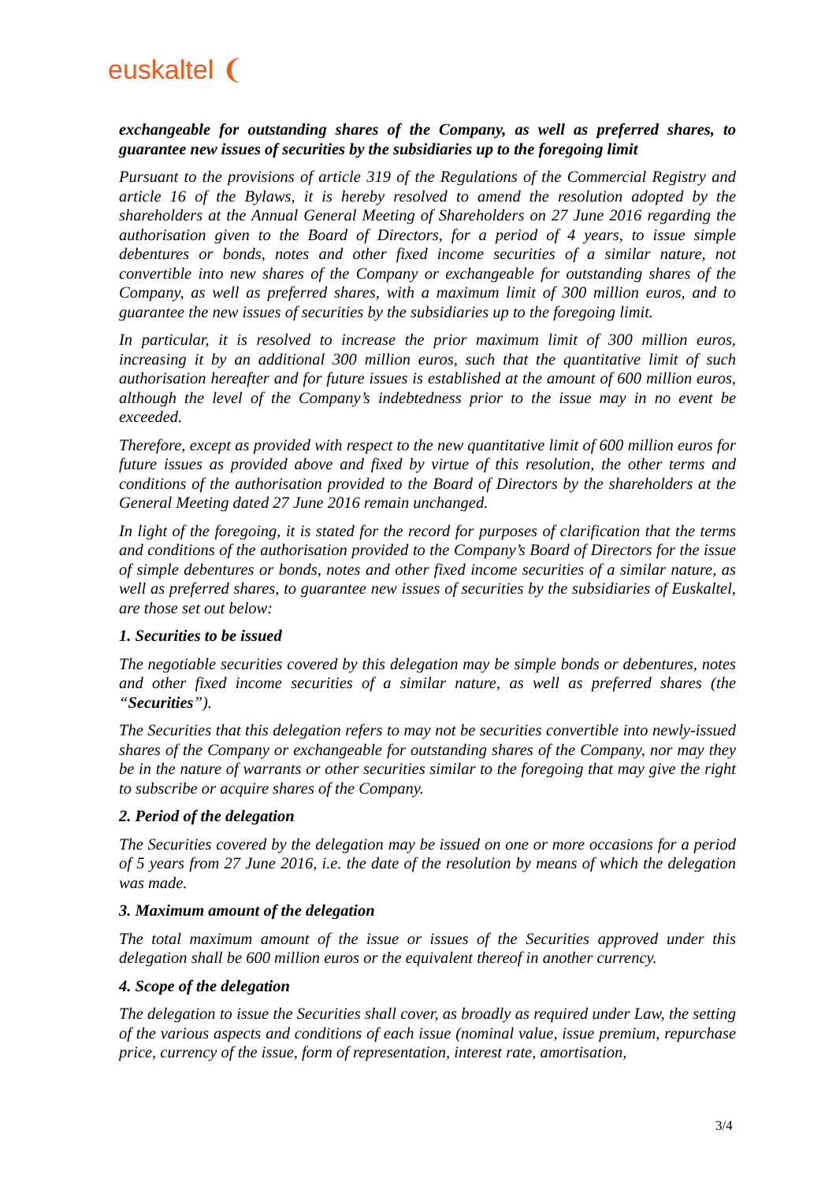euskaltel ❨
exchangeable for outstanding shares of the Company, as well as preferred shares, to guarantee new issues of securities by the subsidiaries up to the foregoing limit
Pursuant to the provisions of article 319 of the Regulations of the Commercial Registry and article 16 of the Bylaws, it is hereby resolved to amend the resolution adopted by the shareholders at the Annual General Meeting of Shareholders on 27 June 2016 regarding the authorisation given to the Board of Directors, for a period of 4 years, to issue simple debentures or bonds, notes and other fixed income securities of a similar nature, not convertible into new shares of the Company or exchangeable for outstanding shares of the Company, as well as preferred shares, with a maximum limit of 300 million euros, and to guarantee the new issues of securities by the subsidiaries up to the foregoing limit.
In particular, it is resolved to increase the prior maximum limit of 300 million euros, increasing it by an additional 300 million euros, such that the quantitative limit of such authorisation hereafter and for future issues is established at the amount of 600 million euros, although the level of the Company’s indebtedness prior to the issue may in no event be exceeded.
Therefore, except as provided with respect to the new quantitative limit of 600 million euros for future issues as provided above and fixed by virtue of this resolution, the other terms and conditions of the authorisation provided to the Board of Directors by the shareholders at the General Meeting dated 27 June 2016 remain unchanged.
In light of the foregoing, it is stated for the record for purposes of clarification that the terms and conditions of the authorisation provided to the Company’s Board of Directors for the issue of simple debentures or bonds, notes and other fixed income securities of a similar nature, as well as preferred shares, to guarantee new issues of securities by the subsidiaries of Euskaltel, are those set out below:
1. Securities to be issued
The negotiable securities covered by this delegation may be simple bonds or debentures, notes and other fixed income securities of a similar nature, as well as preferred shares (the “Securities”).
The Securities that this delegation refers to may not be securities convertible into newly-issued shares of the Company or exchangeable for outstanding shares of the Company, nor may they be in the nature of warrants or other securities similar to the foregoing that may give the right to subscribe or acquire shares of the Company.
2. Period of the delegation
The Securities covered by the delegation may be issued on one or more occasions for a period of 5 years from 27 June 2016, i.e. the date of the resolution by means of which the delegation was made.
3. Maximum amount of the delegation
The total maximum amount of the issue or issues of the Securities approved under this delegation shall be 600 million euros or the equivalent thereof in another currency.
4. Scope of the delegation
The delegation to issue the Securities shall cover, as broadly as required under Law, the setting of the various aspects and conditions of each issue (nominal value, issue premium, repurchase price, currency of the issue, form of representation, interest rate, amortisation,
3/4